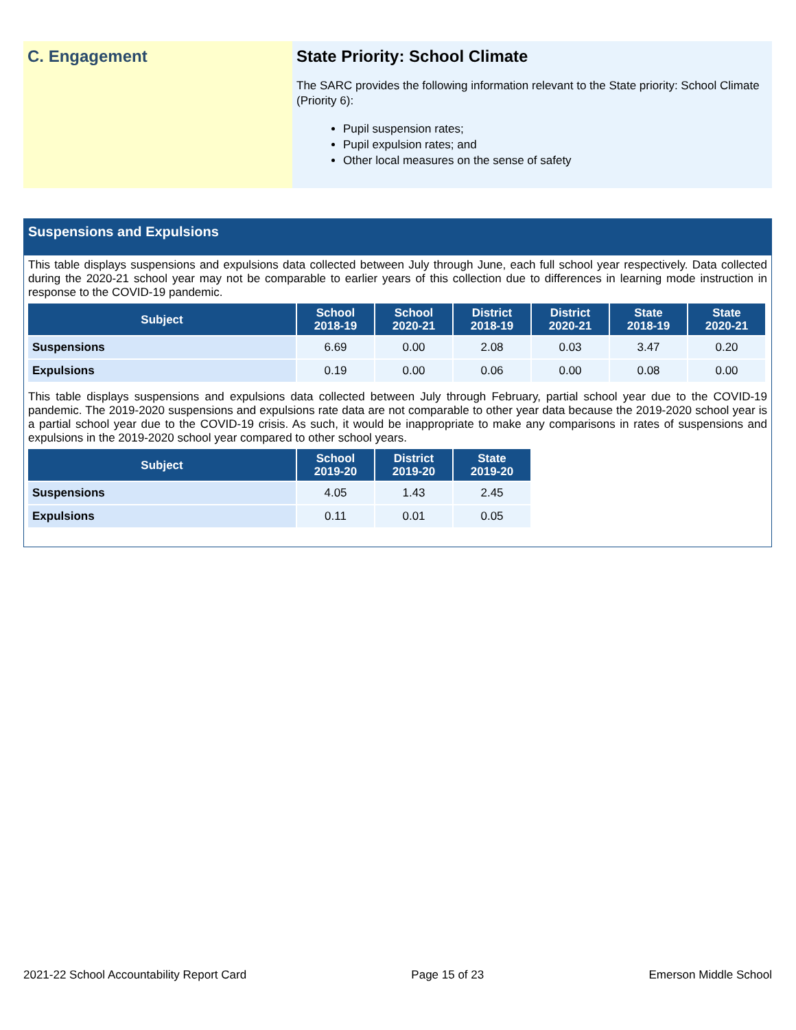C. Engagement State Priority: School Climate
The SARC provides the following information relevant to the State priority: School Climate (Priority 6):
Pupil suspension rates;
Pupil expulsion rates; and
Other local measures on the sense of safety
Suspensions and Expulsions
This table displays suspensions and expulsions data collected between July through June, each full school year respectively. Data collected during the 2020-21 school year may not be comparable to earlier years of this collection due to differences in learning mode instruction in response to the COVID-19 pandemic.
| Subject | School 2018-19 | School 2020-21 | District 2018-19 | District 2020-21 | State 2018-19 | State 2020-21 |
| --- | --- | --- | --- | --- | --- | --- |
| Suspensions | 6.69 | 0.00 | 2.08 | 0.03 | 3.47 | 0.20 |
| Expulsions | 0.19 | 0.00 | 0.06 | 0.00 | 0.08 | 0.00 |
This table displays suspensions and expulsions data collected between July through February, partial school year due to the COVID-19 pandemic. The 2019-2020 suspensions and expulsions rate data are not comparable to other year data because the 2019-2020 school year is a partial school year due to the COVID-19 crisis. As such, it would be inappropriate to make any comparisons in rates of suspensions and expulsions in the 2019-2020 school year compared to other school years.
| Subject | School 2019-20 | District 2019-20 | State 2019-20 |
| --- | --- | --- | --- |
| Suspensions | 4.05 | 1.43 | 2.45 |
| Expulsions | 0.11 | 0.01 | 0.05 |
2021-22 School Accountability Report Card Page 15 of 23 Emerson Middle School